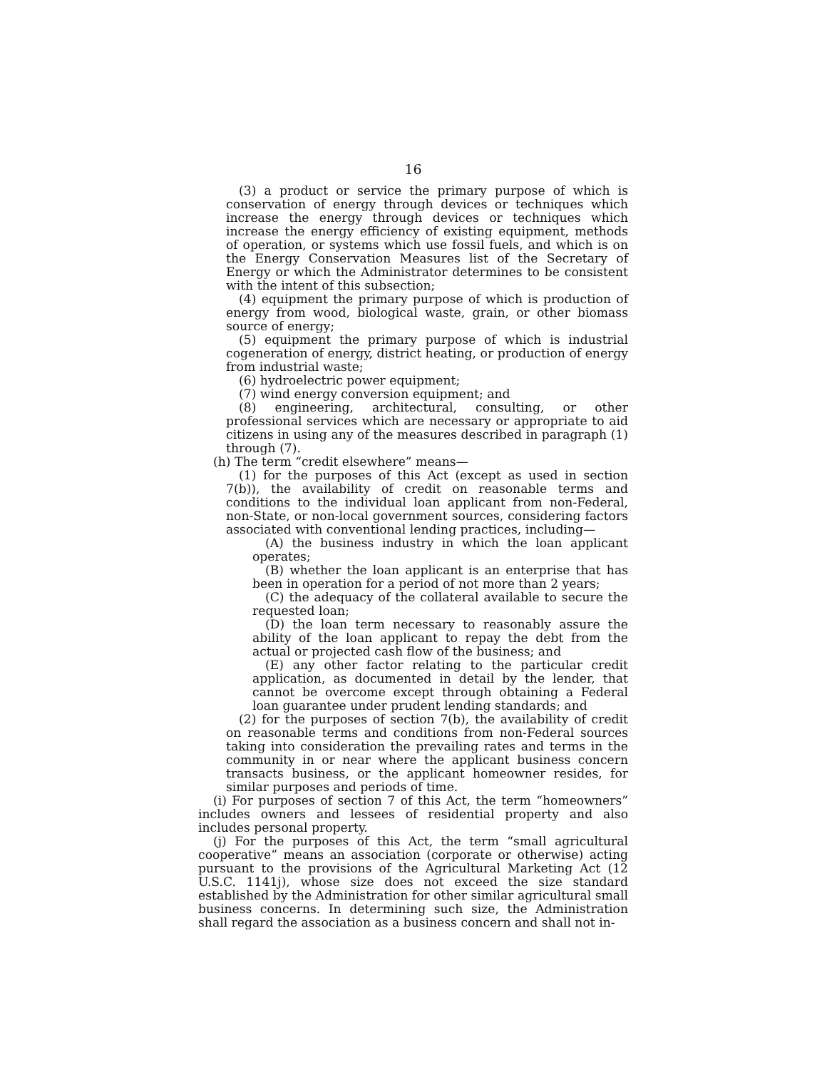16
(3) a product or service the primary purpose of which is conservation of energy through devices or techniques which increase the energy through devices or techniques which increase the energy efficiency of existing equipment, methods of operation, or systems which use fossil fuels, and which is on the Energy Conservation Measures list of the Secretary of Energy or which the Administrator determines to be consistent with the intent of this subsection;
(4) equipment the primary purpose of which is production of energy from wood, biological waste, grain, or other biomass source of energy;
(5) equipment the primary purpose of which is industrial cogeneration of energy, district heating, or production of energy from industrial waste;
(6) hydroelectric power equipment;
(7) wind energy conversion equipment; and
(8) engineering, architectural, consulting, or other professional services which are necessary or appropriate to aid citizens in using any of the measures described in paragraph (1) through (7).
(h) The term “credit elsewhere” means—
(1) for the purposes of this Act (except as used in section 7(b)), the availability of credit on reasonable terms and conditions to the individual loan applicant from non-Federal, non-State, or non-local government sources, considering factors associated with conventional lending practices, including—
(A) the business industry in which the loan applicant operates;
(B) whether the loan applicant is an enterprise that has been in operation for a period of not more than 2 years;
(C) the adequacy of the collateral available to secure the requested loan;
(D) the loan term necessary to reasonably assure the ability of the loan applicant to repay the debt from the actual or projected cash flow of the business; and
(E) any other factor relating to the particular credit application, as documented in detail by the lender, that cannot be overcome except through obtaining a Federal loan guarantee under prudent lending standards; and
(2) for the purposes of section 7(b), the availability of credit on reasonable terms and conditions from non-Federal sources taking into consideration the prevailing rates and terms in the community in or near where the applicant business concern transacts business, or the applicant homeowner resides, for similar purposes and periods of time.
(i) For purposes of section 7 of this Act, the term “homeowners” includes owners and lessees of residential property and also includes personal property.
(j) For the purposes of this Act, the term “small agricultural cooperative” means an association (corporate or otherwise) acting pursuant to the provisions of the Agricultural Marketing Act (12 U.S.C. 1141j), whose size does not exceed the size standard established by the Administration for other similar agricultural small business concerns. In determining such size, the Administration shall regard the association as a business concern and shall not in-